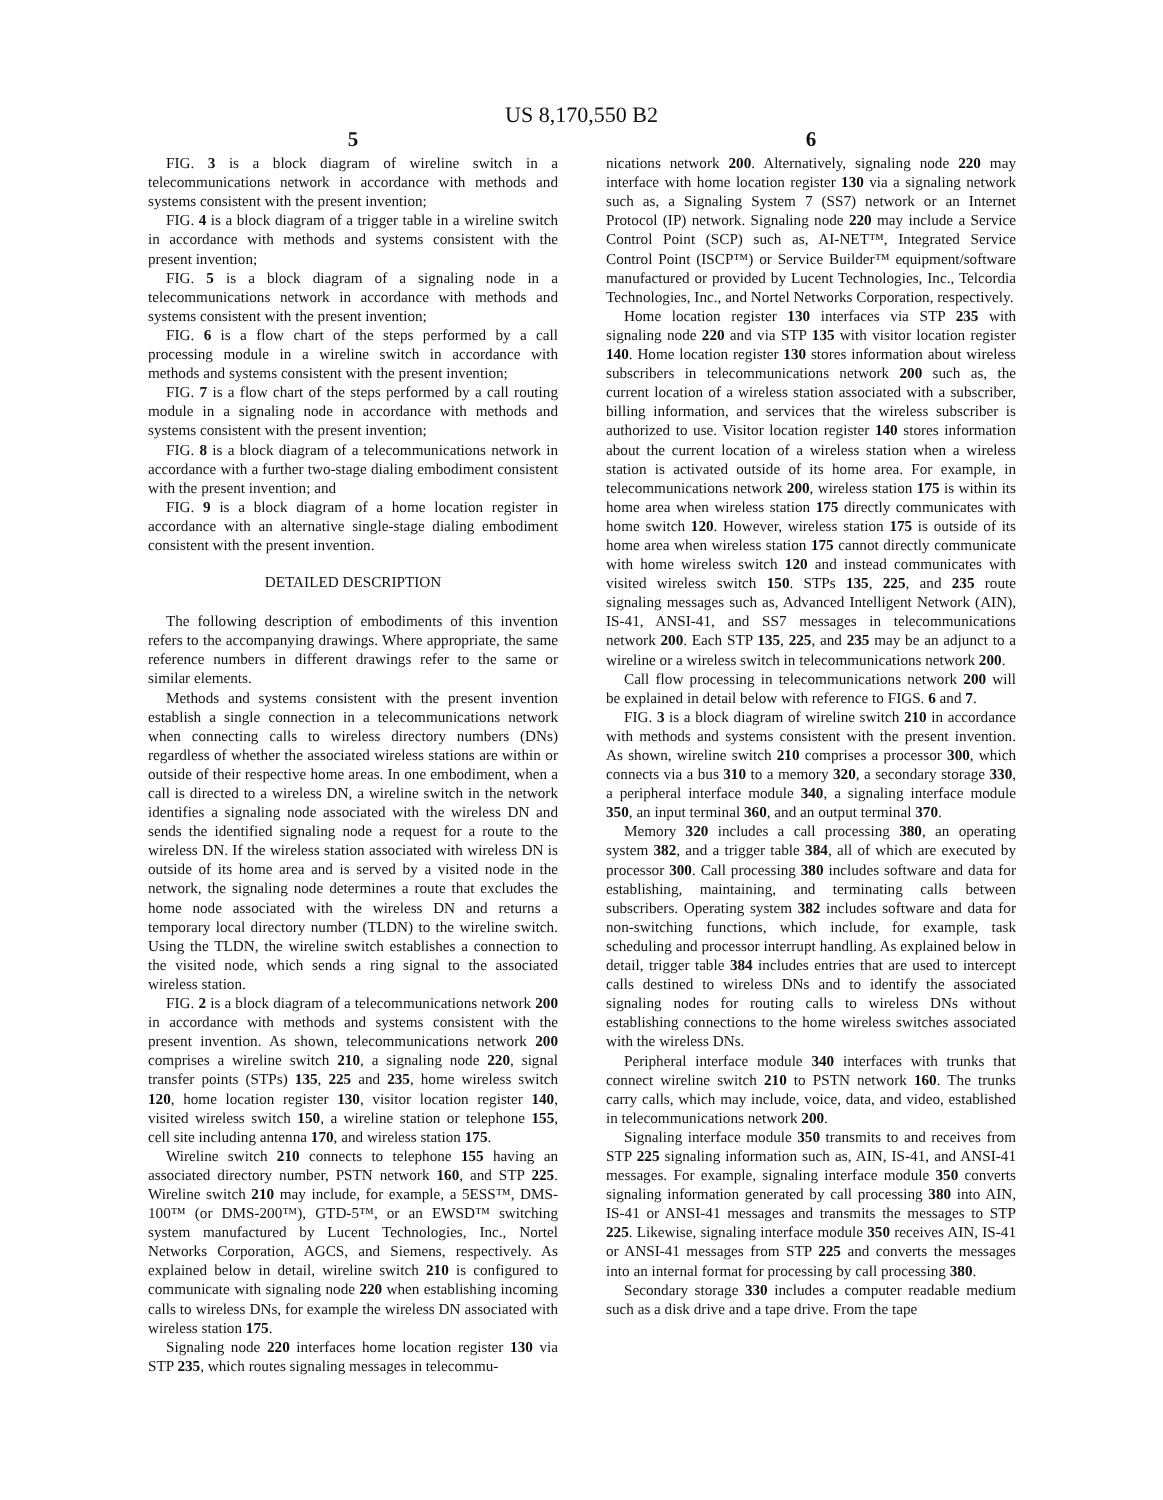US 8,170,550 B2
5
FIG. 3 is a block diagram of wireline switch in a telecommunications network in accordance with methods and systems consistent with the present invention;
FIG. 4 is a block diagram of a trigger table in a wireline switch in accordance with methods and systems consistent with the present invention;
FIG. 5 is a block diagram of a signaling node in a telecommunications network in accordance with methods and systems consistent with the present invention;
FIG. 6 is a flow chart of the steps performed by a call processing module in a wireline switch in accordance with methods and systems consistent with the present invention;
FIG. 7 is a flow chart of the steps performed by a call routing module in a signaling node in accordance with methods and systems consistent with the present invention;
FIG. 8 is a block diagram of a telecommunications network in accordance with a further two-stage dialing embodiment consistent with the present invention; and
FIG. 9 is a block diagram of a home location register in accordance with an alternative single-stage dialing embodiment consistent with the present invention.
DETAILED DESCRIPTION
The following description of embodiments of this invention refers to the accompanying drawings. Where appropriate, the same reference numbers in different drawings refer to the same or similar elements.
Methods and systems consistent with the present invention establish a single connection in a telecommunications network when connecting calls to wireless directory numbers (DNs) regardless of whether the associated wireless stations are within or outside of their respective home areas. In one embodiment, when a call is directed to a wireless DN, a wireline switch in the network identifies a signaling node associated with the wireless DN and sends the identified signaling node a request for a route to the wireless DN. If the wireless station associated with wireless DN is outside of its home area and is served by a visited node in the network, the signaling node determines a route that excludes the home node associated with the wireless DN and returns a temporary local directory number (TLDN) to the wireline switch. Using the TLDN, the wireline switch establishes a connection to the visited node, which sends a ring signal to the associated wireless station.
FIG. 2 is a block diagram of a telecommunications network 200 in accordance with methods and systems consistent with the present invention. As shown, telecommunications network 200 comprises a wireline switch 210, a signaling node 220, signal transfer points (STPs) 135, 225 and 235, home wireless switch 120, home location register 130, visitor location register 140, visited wireless switch 150, a wireline station or telephone 155, cell site including antenna 170, and wireless station 175.
Wireline switch 210 connects to telephone 155 having an associated directory number, PSTN network 160, and STP 225. Wireline switch 210 may include, for example, a 5ESS™, DMS-100™ (or DMS-200™), GTD-5™, or an EWSD™ switching system manufactured by Lucent Technologies, Inc., Nortel Networks Corporation, AGCS, and Siemens, respectively. As explained below in detail, wireline switch 210 is configured to communicate with signaling node 220 when establishing incoming calls to wireless DNs, for example the wireless DN associated with wireless station 175.
Signaling node 220 interfaces home location register 130 via STP 235, which routes signaling messages in telecommu-
6
nications network 200. Alternatively, signaling node 220 may interface with home location register 130 via a signaling network such as, a Signaling System 7 (SS7) network or an Internet Protocol (IP) network. Signaling node 220 may include a Service Control Point (SCP) such as, AI-NET™, Integrated Service Control Point (ISCP™) or Service Builder™ equipment/software manufactured or provided by Lucent Technologies, Inc., Telcordia Technologies, Inc., and Nortel Networks Corporation, respectively.
Home location register 130 interfaces via STP 235 with signaling node 220 and via STP 135 with visitor location register 140. Home location register 130 stores information about wireless subscribers in telecommunications network 200 such as, the current location of a wireless station associated with a subscriber, billing information, and services that the wireless subscriber is authorized to use. Visitor location register 140 stores information about the current location of a wireless station when a wireless station is activated outside of its home area. For example, in telecommunications network 200, wireless station 175 is within its home area when wireless station 175 directly communicates with home switch 120. However, wireless station 175 is outside of its home area when wireless station 175 cannot directly communicate with home wireless switch 120 and instead communicates with visited wireless switch 150. STPs 135, 225, and 235 route signaling messages such as, Advanced Intelligent Network (AIN), IS-41, ANSI-41, and SS7 messages in telecommunications network 200. Each STP 135, 225, and 235 may be an adjunct to a wireline or a wireless switch in telecommunications network 200.
Call flow processing in telecommunications network 200 will be explained in detail below with reference to FIGS. 6 and 7.
FIG. 3 is a block diagram of wireline switch 210 in accordance with methods and systems consistent with the present invention. As shown, wireline switch 210 comprises a processor 300, which connects via a bus 310 to a memory 320, a secondary storage 330, a peripheral interface module 340, a signaling interface module 350, an input terminal 360, and an output terminal 370.
Memory 320 includes a call processing 380, an operating system 382, and a trigger table 384, all of which are executed by processor 300. Call processing 380 includes software and data for establishing, maintaining, and terminating calls between subscribers. Operating system 382 includes software and data for non-switching functions, which include, for example, task scheduling and processor interrupt handling. As explained below in detail, trigger table 384 includes entries that are used to intercept calls destined to wireless DNs and to identify the associated signaling nodes for routing calls to wireless DNs without establishing connections to the home wireless switches associated with the wireless DNs.
Peripheral interface module 340 interfaces with trunks that connect wireline switch 210 to PSTN network 160. The trunks carry calls, which may include, voice, data, and video, established in telecommunications network 200.
Signaling interface module 350 transmits to and receives from STP 225 signaling information such as, AIN, IS-41, and ANSI-41 messages. For example, signaling interface module 350 converts signaling information generated by call processing 380 into AIN, IS-41 or ANSI-41 messages and transmits the messages to STP 225. Likewise, signaling interface module 350 receives AIN, IS-41 or ANSI-41 messages from STP 225 and converts the messages into an internal format for processing by call processing 380.
Secondary storage 330 includes a computer readable medium such as a disk drive and a tape drive. From the tape